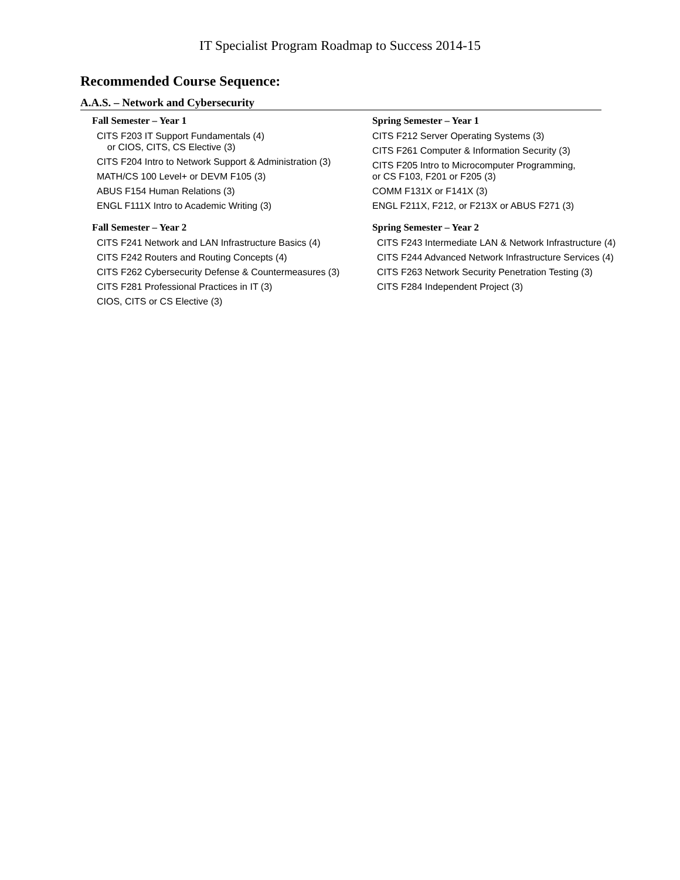IT Specialist Program Roadmap to Success 2014-15
Recommended Course Sequence:
A.A.S. – Network and Cybersecurity
Fall Semester – Year 1
CITS F203 IT Support Fundamentals (4)
or CIOS, CITS, CS Elective (3)
CITS F204 Intro to Network Support & Administration (3)
MATH/CS 100 Level+ or DEVM F105 (3)
ABUS F154 Human Relations (3)
ENGL F111X Intro to Academic Writing (3)
Fall Semester – Year 2
CITS F241 Network and LAN Infrastructure Basics (4)
CITS F242 Routers and Routing Concepts (4)
CITS F262 Cybersecurity Defense & Countermeasures (3)
CITS F281 Professional Practices in IT (3)
CIOS, CITS or CS Elective (3)
Spring Semester – Year 1
CITS F212 Server Operating Systems (3)
CITS F261 Computer & Information Security (3)
CITS F205 Intro to Microcomputer Programming,
or CS F103, F201 or F205 (3)
COMM F131X or F141X (3)
ENGL F211X, F212, or F213X or ABUS F271 (3)
Spring Semester – Year 2
CITS F243 Intermediate LAN & Network Infrastructure (4)
CITS F244 Advanced Network Infrastructure Services (4)
CITS F263 Network Security Penetration Testing (3)
CITS F284 Independent Project (3)